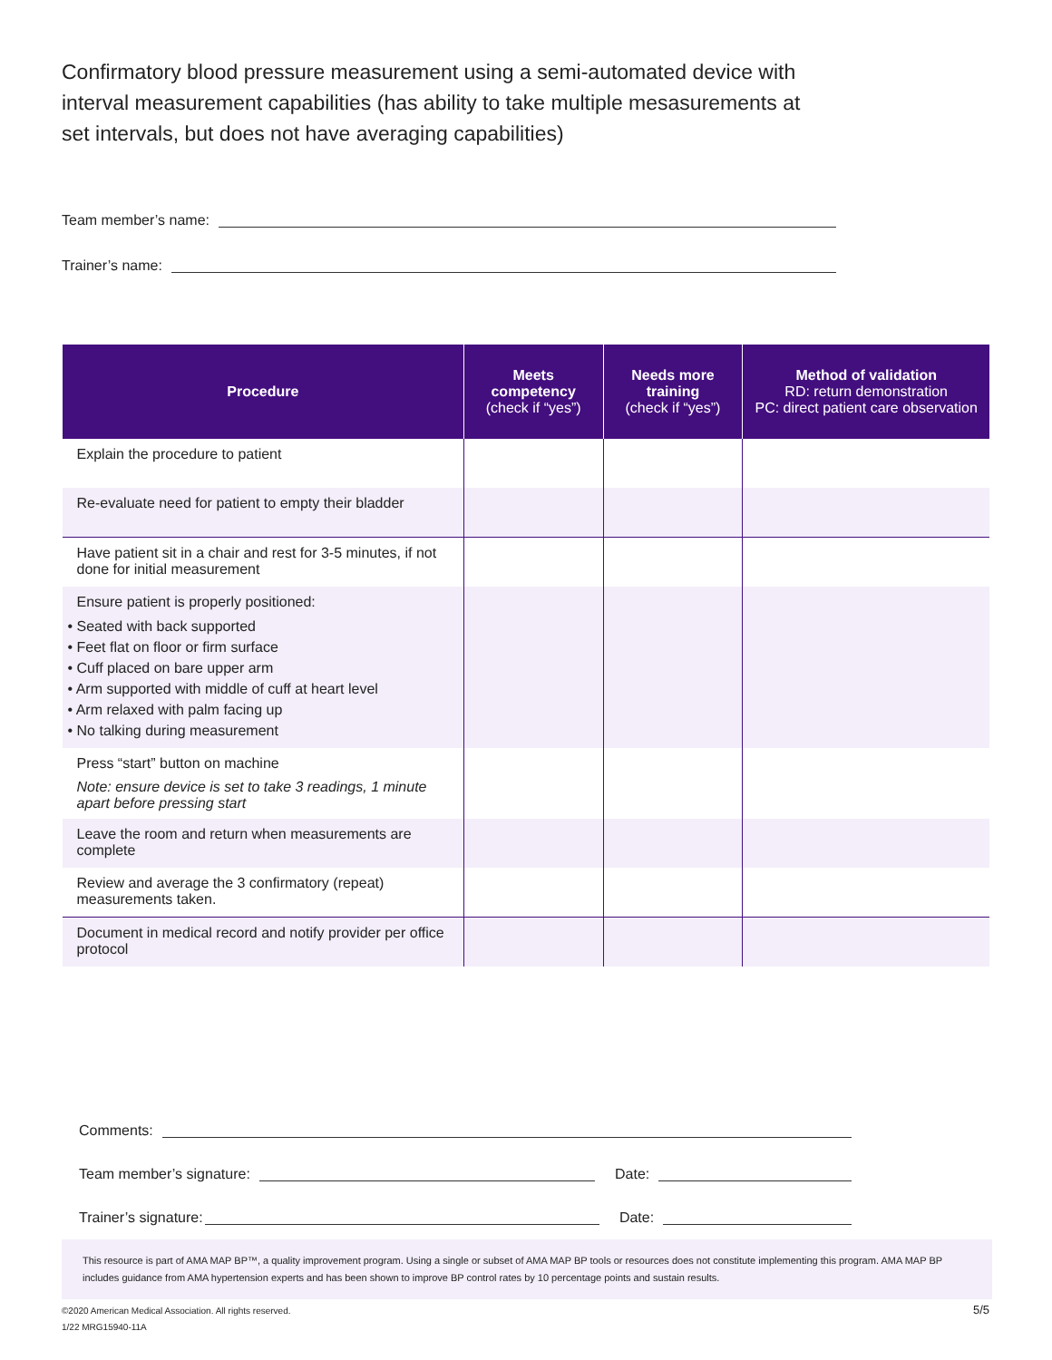Confirmatory blood pressure measurement using a semi-automated device with interval measurement capabilities (has ability to take multiple mesasurements at set intervals, but does not have averaging capabilities)
Team member’s name:
Trainer’s name:
| Procedure | Meets competency (check if “yes”) | Needs more training (check if “yes”) | Method of validation RD: return demonstration PC: direct patient care observation |
| --- | --- | --- | --- |
| Explain the procedure to patient | | | |
| Re-evaluate need for patient to empty their bladder | | | |
| Have patient sit in a chair and rest for 3-5 minutes, if not done for initial measurement | | | |
| Ensure patient is properly positioned: • Seated with back supported • Feet flat on floor or firm surface • Cuff placed on bare upper arm • Arm supported with middle of cuff at heart level • Arm relaxed with palm facing up • No talking during measurement | | | |
| Press “start” button on machine Note: ensure device is set to take 3 readings, 1 minute apart before pressing start | | | |
| Leave the room and return when measurements are complete | | | |
| Review and average the 3 confirmatory (repeat) measurements taken. | | | |
| Document in medical record and notify provider per office protocol | | | |
Comments:
Team member’s signature: Date:
Trainer’s signature: Date:
This resource is part of AMA MAP BP™, a quality improvement program. Using a single or subset of AMA MAP BP tools or resources does not constitute implementing this program. AMA MAP BP includes guidance from AMA hypertension experts and has been shown to improve BP control rates by 10 percentage points and sustain results.
©2020 American Medical Association. All rights reserved.
1/22 MRG15940-11A
5/5